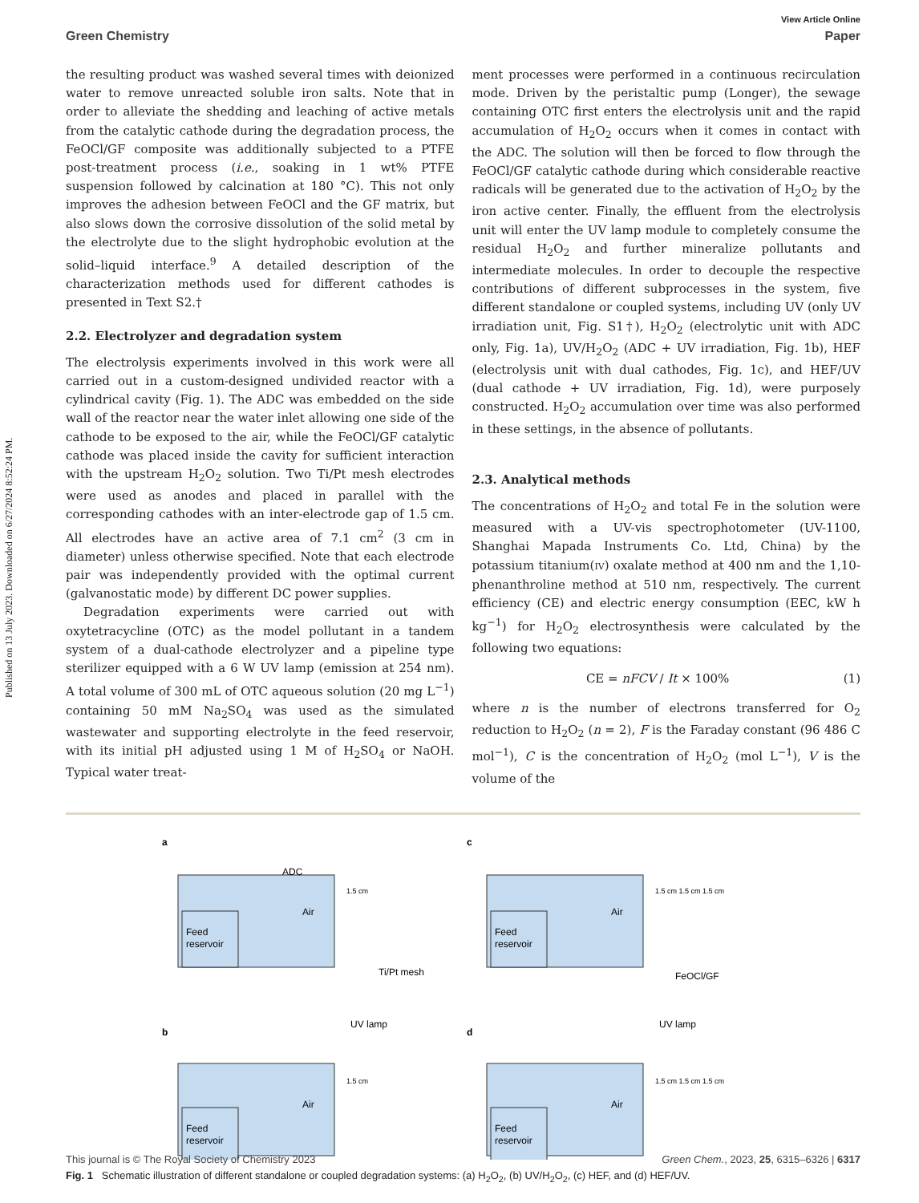Published on 13 July 2023. Downloaded on 6/27/2024 8:52:24 PM.
View Article Online
Green Chemistry Paper
the resulting product was washed several times with deionized water to remove unreacted soluble iron salts. Note that in order to alleviate the shedding and leaching of active metals from the catalytic cathode during the degradation process, the FeOCl/GF composite was additionally subjected to a PTFE post-treatment process (i.e., soaking in 1 wt% PTFE suspension followed by calcination at 180 °C). This not only improves the adhesion between FeOCl and the GF matrix, but also slows down the corrosive dissolution of the solid metal by the electrolyte due to the slight hydrophobic evolution at the solid–liquid interface.<sup>9</sup> A detailed description of the characterization methods used for different cathodes is presented in Text S2.†
2.2. Electrolyzer and degradation system
The electrolysis experiments involved in this work were all carried out in a custom-designed undivided reactor with a cylindrical cavity (Fig. 1). The ADC was embedded on the side wall of the reactor near the water inlet allowing one side of the cathode to be exposed to the air, while the FeOCl/GF catalytic cathode was placed inside the cavity for sufficient interaction with the upstream H<sub>2</sub>O<sub>2</sub> solution. Two Ti/Pt mesh electrodes were used as anodes and placed in parallel with the corresponding cathodes with an inter-electrode gap of 1.5 cm. All electrodes have an active area of 7.1 cm<sup>2</sup> (3 cm in diameter) unless otherwise specified. Note that each electrode pair was independently provided with the optimal current (galvanostatic mode) by different DC power supplies.
Degradation experiments were carried out with oxytetracycline (OTC) as the model pollutant in a tandem system of a dual-cathode electrolyzer and a pipeline type sterilizer equipped with a 6 W UV lamp (emission at 254 nm). A total volume of 300 mL of OTC aqueous solution (20 mg L<sup>−1</sup>) containing 50 mM Na<sub>2</sub>SO<sub>4</sub> was used as the simulated wastewater and supporting electrolyte in the feed reservoir, with its initial pH adjusted using 1 M of H<sub>2</sub>SO<sub>4</sub> or NaOH. Typical water treat-
ment processes were performed in a continuous recirculation mode. Driven by the peristaltic pump (Longer), the sewage containing OTC first enters the electrolysis unit and the rapid accumulation of H<sub>2</sub>O<sub>2</sub> occurs when it comes in contact with the ADC. The solution will then be forced to flow through the FeOCl/GF catalytic cathode during which considerable reactive radicals will be generated due to the activation of H<sub>2</sub>O<sub>2</sub> by the iron active center. Finally, the effluent from the electrolysis unit will enter the UV lamp module to completely consume the residual H<sub>2</sub>O<sub>2</sub> and further mineralize pollutants and intermediate molecules. In order to decouple the respective contributions of different subprocesses in the system, five different standalone or coupled systems, including UV (only UV irradiation unit, Fig. S1†), H<sub>2</sub>O<sub>2</sub> (electrolytic unit with ADC only, Fig. 1a), UV/H<sub>2</sub>O<sub>2</sub> (ADC + UV irradiation, Fig. 1b), HEF (electrolysis unit with dual cathodes, Fig. 1c), and HEF/UV (dual cathode + UV irradiation, Fig. 1d), were purposely constructed. H<sub>2</sub>O<sub>2</sub> accumulation over time was also performed in these settings, in the absence of pollutants.
2.3. Analytical methods
The concentrations of H<sub>2</sub>O<sub>2</sub> and total Fe in the solution were measured with a UV-vis spectrophotometer (UV-1100, Shanghai Mapada Instruments Co. Ltd, China) by the potassium titanium(IV) oxalate method at 400 nm and the 1,10-phenanthroline method at 510 nm, respectively. The current efficiency (CE) and electric energy consumption (EEC, kW h kg<sup>−1</sup>) for H<sub>2</sub>O<sub>2</sub> electrosynthesis were calculated by the following two equations:
CE = nFCV / It × 100% (1)
where n is the number of electrons transferred for O<sub>2</sub> reduction to H<sub>2</sub>O<sub>2</sub> (n = 2), F is the Faraday constant (96 486 C mol<sup>−1</sup>), C is the concentration of H<sub>2</sub>O<sub>2</sub> (mol L<sup>−1</sup>), V is the volume of the
a
c
b
d
Feed
reservoir
Feed
reservoir
Feed
reservoir
Feed
reservoir
ADC
Air
Air
Air
Air
1.5 cm
1.5 cm 1.5 cm 1.5 cm
1.5 cm
1.5 cm 1.5 cm 1.5 cm
Ti/Pt mesh
FeOCl/GF
UV lamp
UV lamp
Fig. 1 Schematic illustration of different standalone or coupled degradation systems: (a) H<sub>2</sub>O<sub>2</sub>, (b) UV/H<sub>2</sub>O<sub>2</sub>, (c) HEF, and (d) HEF/UV.
This journal is © The Royal Society of Chemistry 2023 Green Chem., 2023, 25, 6315–6326 | 6317